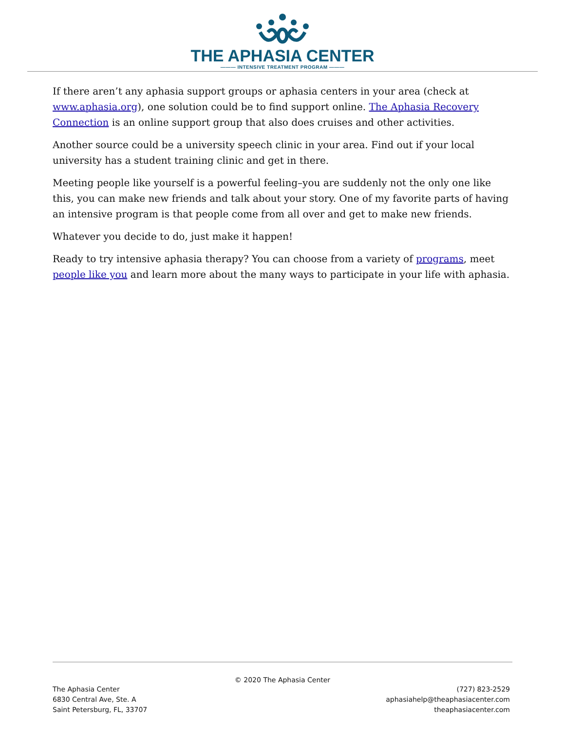THE APHASIA CENTER
——— INTENSIVE TREATMENT PROGRAM ———
If there aren’t any aphasia support groups or aphasia centers in your area (check at www.aphasia.org), one solution could be to find support online. The Aphasia Recovery Connection is an online support group that also does cruises and other activities.
Another source could be a university speech clinic in your area. Find out if your local university has a student training clinic and get in there.
Meeting people like yourself is a powerful feeling–you are suddenly not the only one like this, you can make new friends and talk about your story. One of my favorite parts of having an intensive program is that people come from all over and get to make new friends.
Whatever you decide to do, just make it happen!
Ready to try intensive aphasia therapy? You can choose from a variety of programs, meet people like you and learn more about the many ways to participate in your life with aphasia.
© 2020 The Aphasia Center
The Aphasia Center
6830 Central Ave, Ste. A
Saint Petersburg, FL, 33707
(727) 823-2529
aphasiahelp@theaphasiacenter.com
theaphasiacenter.com